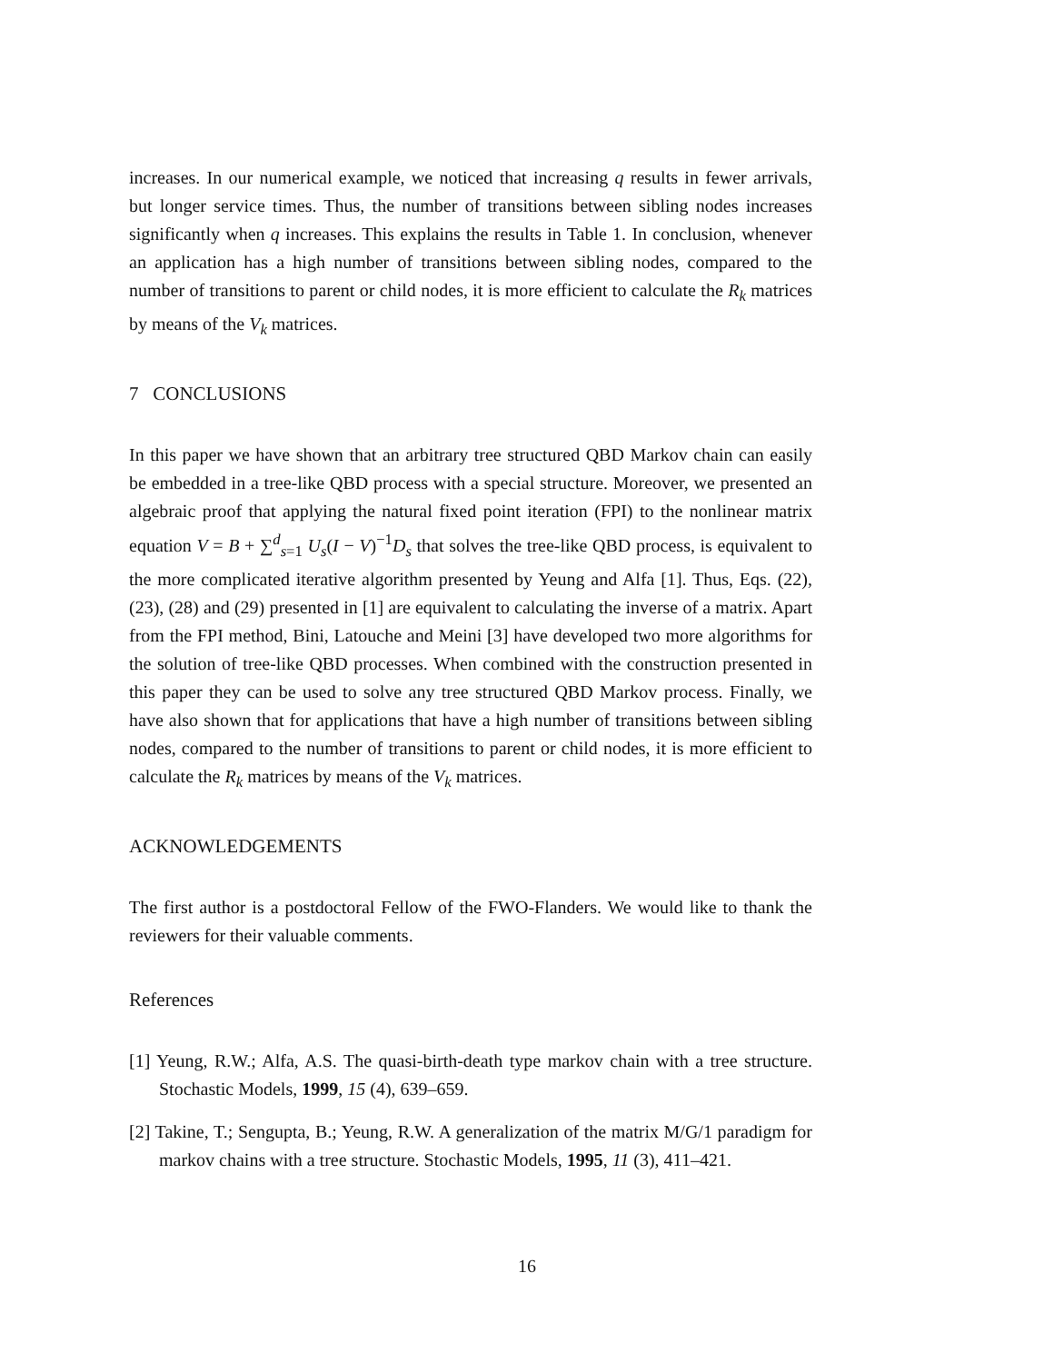increases. In our numerical example, we noticed that increasing q results in fewer arrivals, but longer service times. Thus, the number of transitions between sibling nodes increases significantly when q increases. This explains the results in Table 1. In conclusion, whenever an application has a high number of transitions between sibling nodes, compared to the number of transitions to parent or child nodes, it is more efficient to calculate the R<sub>k</sub> matrices by means of the V<sub>k</sub> matrices.
7 CONCLUSIONS
In this paper we have shown that an arbitrary tree structured QBD Markov chain can easily be embedded in a tree-like QBD process with a special structure. Moreover, we presented an algebraic proof that applying the natural fixed point iteration (FPI) to the nonlinear matrix equation V = B + ∑<sup>d</sup><sub>s=1</sub> U<sub>s</sub>(I − V)<sup>−1</sup>D<sub>s</sub> that solves the tree-like QBD process, is equivalent to the more complicated iterative algorithm presented by Yeung and Alfa [1]. Thus, Eqs. (22), (23), (28) and (29) presented in [1] are equivalent to calculating the inverse of a matrix. Apart from the FPI method, Bini, Latouche and Meini [3] have developed two more algorithms for the solution of tree-like QBD processes. When combined with the construction presented in this paper they can be used to solve any tree structured QBD Markov process. Finally, we have also shown that for applications that have a high number of transitions between sibling nodes, compared to the number of transitions to parent or child nodes, it is more efficient to calculate the R<sub>k</sub> matrices by means of the V<sub>k</sub> matrices.
ACKNOWLEDGEMENTS
The first author is a postdoctoral Fellow of the FWO-Flanders. We would like to thank the reviewers for their valuable comments.
References
[1] Yeung, R.W.; Alfa, A.S. The quasi-birth-death type markov chain with a tree structure. Stochastic Models, 1999, 15 (4), 639–659.
[2] Takine, T.; Sengupta, B.; Yeung, R.W. A generalization of the matrix M/G/1 paradigm for markov chains with a tree structure. Stochastic Models, 1995, 11 (3), 411–421.
16